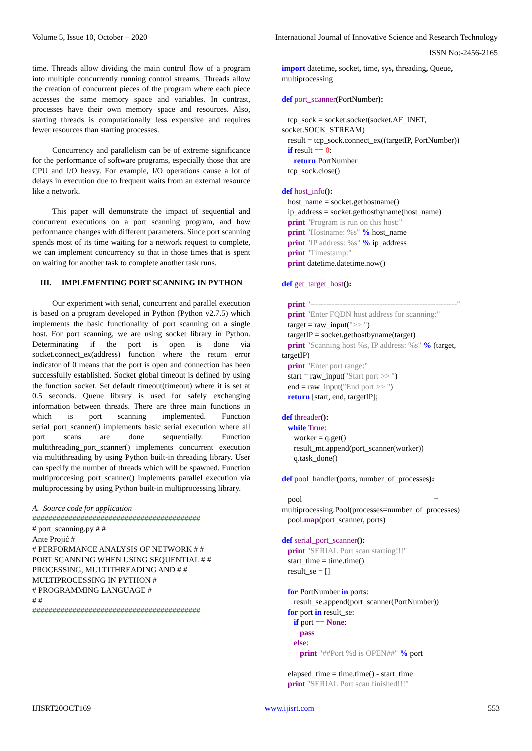Volume 5, Issue 10, October – 2020 International Journal of Innovative Science and Research Technology
ISSN No:-2456-2165
time. Threads allow dividing the main control flow of a program into multiple concurrently running control streams. Threads allow the creation of concurrent pieces of the program where each piece accesses the same memory space and variables. In contrast, processes have their own memory space and resources. Also, starting threads is computationally less expensive and requires fewer resources than starting processes.
Concurrency and parallelism can be of extreme significance for the performance of software programs, especially those that are CPU and I/O heavy. For example, I/O operations cause a lot of delays in execution due to frequent waits from an external resource like a network.
This paper will demonstrate the impact of sequential and concurrent executions on a port scanning program, and how performance changes with different parameters. Since port scanning spends most of its time waiting for a network request to complete, we can implement concurrency so that in those times that is spent on waiting for another task to complete another task runs.
III. IMPLEMENTING PORT SCANNING IN PYTHON
Our experiment with serial, concurrent and parallel execution is based on a program developed in Python (Python v2.7.5) which implements the basic functionality of port scanning on a single host. For port scanning, we are using socket library in Python. Determinating if the port is open is done via socket.connect_ex(address) function where the return error indicator of 0 means that the port is open and connection has been successfully established. Socket global timeout is defined by using the function socket. Set default timeout(timeout) where it is set at 0.5 seconds. Queue library is used for safely exchanging information between threads. There are three main functions in which is port scanning implemented. Function serial_port_scanner() implements basic serial execution where all port scans are done sequentially. Function multithreading_port_scanner() implements concurrent execution via multithreading by using Python built-in threading library. User can specify the number of threads which will be spawned. Function multiproccesing_port_scanner() implements parallel execution via multiprocessing by using Python built-in multiprocessing library.
A. Source code for application
##########################################
# port_scanning.py # #
Ante Projić #
# PERFORMANCE ANALYSIS OF NETWORK # #
PORT SCANNING WHEN USING SEQUENTIAL # #
PROCESSING, MULTITHREADING AND # #
MULTIPROCESSING IN PYTHON #
# PROGRAMMING LANGUAGE #
# #
##########################################
import datetime, socket, time, sys, threading, Queue, multiprocessing def port_scanner(PortNumber): tcp_sock = socket.socket(socket.AF_INET, socket.SOCK_STREAM) result = tcp_sock.connect_ex((targetIP, PortNumber)) if result == 0: return PortNumber tcp_sock.close() def host_info(): host_name = socket.gethostname() ip_address = socket.gethostbyname(host_name) print "Program is run on this host:" print "Hostname: %s" % host_name print "IP address: %s" % ip_address print "Timestamp:" print datetime.datetime.now() def get_target_host(): print "-------------------------------------------------------" print "Enter FQDN host address for scanning:" target = raw_input(">> ") targetIP = socket.gethostbyname(target) print "Scanning host %s, IP address: %s" % (target, targetIP) print "Enter port range:" start = raw_input("Start port >> ") end = raw_input("End port >> ") return [start, end, targetIP]; def threader(): while True: worker = q.get() result_mt.append(port_scanner(worker)) q.task_done() def pool_handler(ports, number_of_processes): pool = multiprocessing.Pool(processes=number_of_processes) pool.map(port_scanner, ports) def serial_port_scanner(): print "SERIAL Port scan starting!!!" start_time = time.time() result_se = [] for PortNumber in ports: result_se.append(port_scanner(PortNumber)) for port in result_se: if port == None: pass else: print "##Port %d is OPEN##" % port elapsed_time = time.time() - start_time print "SERIAL Port scan finished!!!"
IJISRT20OCT169 www.ijisrt.com 553